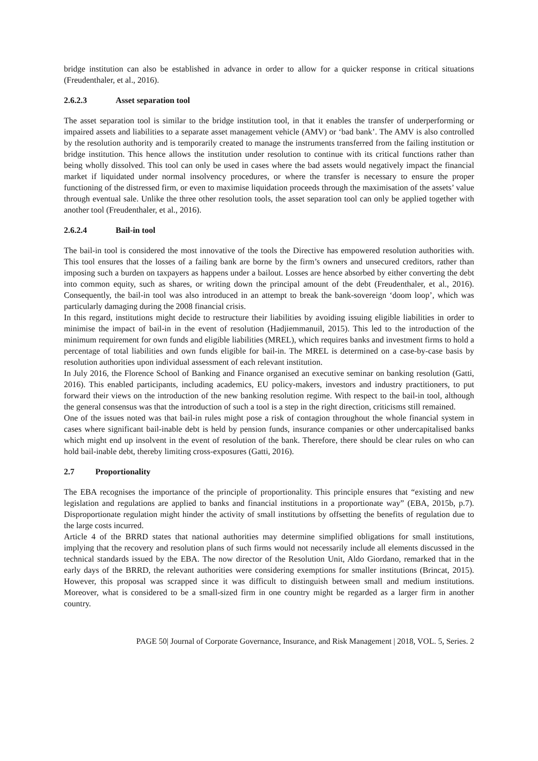bridge institution can also be established in advance in order to allow for a quicker response in critical situations (Freudenthaler, et al., 2016).
2.6.2.3 Asset separation tool
The asset separation tool is similar to the bridge institution tool, in that it enables the transfer of underperforming or impaired assets and liabilities to a separate asset management vehicle (AMV) or ‘bad bank’. The AMV is also controlled by the resolution authority and is temporarily created to manage the instruments transferred from the failing institution or bridge institution. This hence allows the institution under resolution to continue with its critical functions rather than being wholly dissolved. This tool can only be used in cases where the bad assets would negatively impact the financial market if liquidated under normal insolvency procedures, or where the transfer is necessary to ensure the proper functioning of the distressed firm, or even to maximise liquidation proceeds through the maximisation of the assets’ value through eventual sale. Unlike the three other resolution tools, the asset separation tool can only be applied together with another tool (Freudenthaler, et al., 2016).
2.6.2.4 Bail-in tool
The bail-in tool is considered the most innovative of the tools the Directive has empowered resolution authorities with. This tool ensures that the losses of a failing bank are borne by the firm’s owners and unsecured creditors, rather than imposing such a burden on taxpayers as happens under a bailout. Losses are hence absorbed by either converting the debt into common equity, such as shares, or writing down the principal amount of the debt (Freudenthaler, et al., 2016). Consequently, the bail-in tool was also introduced in an attempt to break the bank-sovereign ‘doom loop’, which was particularly damaging during the 2008 financial crisis.
In this regard, institutions might decide to restructure their liabilities by avoiding issuing eligible liabilities in order to minimise the impact of bail-in in the event of resolution (Hadjiemmanuil, 2015). This led to the introduction of the minimum requirement for own funds and eligible liabilities (MREL), which requires banks and investment firms to hold a percentage of total liabilities and own funds eligible for bail-in. The MREL is determined on a case-by-case basis by resolution authorities upon individual assessment of each relevant institution.
In July 2016, the Florence School of Banking and Finance organised an executive seminar on banking resolution (Gatti, 2016). This enabled participants, including academics, EU policy-makers, investors and industry practitioners, to put forward their views on the introduction of the new banking resolution regime. With respect to the bail-in tool, although the general consensus was that the introduction of such a tool is a step in the right direction, criticisms still remained.
One of the issues noted was that bail-in rules might pose a risk of contagion throughout the whole financial system in cases where significant bail-inable debt is held by pension funds, insurance companies or other undercapitalised banks which might end up insolvent in the event of resolution of the bank. Therefore, there should be clear rules on who can hold bail-inable debt, thereby limiting cross-exposures (Gatti, 2016).
2.7 Proportionality
The EBA recognises the importance of the principle of proportionality. This principle ensures that “existing and new legislation and regulations are applied to banks and financial institutions in a proportionate way” (EBA, 2015b, p.7). Disproportionate regulation might hinder the activity of small institutions by offsetting the benefits of regulation due to the large costs incurred.
Article 4 of the BRRD states that national authorities may determine simplified obligations for small institutions, implying that the recovery and resolution plans of such firms would not necessarily include all elements discussed in the technical standards issued by the EBA. The now director of the Resolution Unit, Aldo Giordano, remarked that in the early days of the BRRD, the relevant authorities were considering exemptions for smaller institutions (Brincat, 2015). However, this proposal was scrapped since it was difficult to distinguish between small and medium institutions. Moreover, what is considered to be a small-sized firm in one country might be regarded as a larger firm in another country.
PAGE 50| Journal of Corporate Governance, Insurance, and Risk Management | 2018, VOL. 5, Series. 2